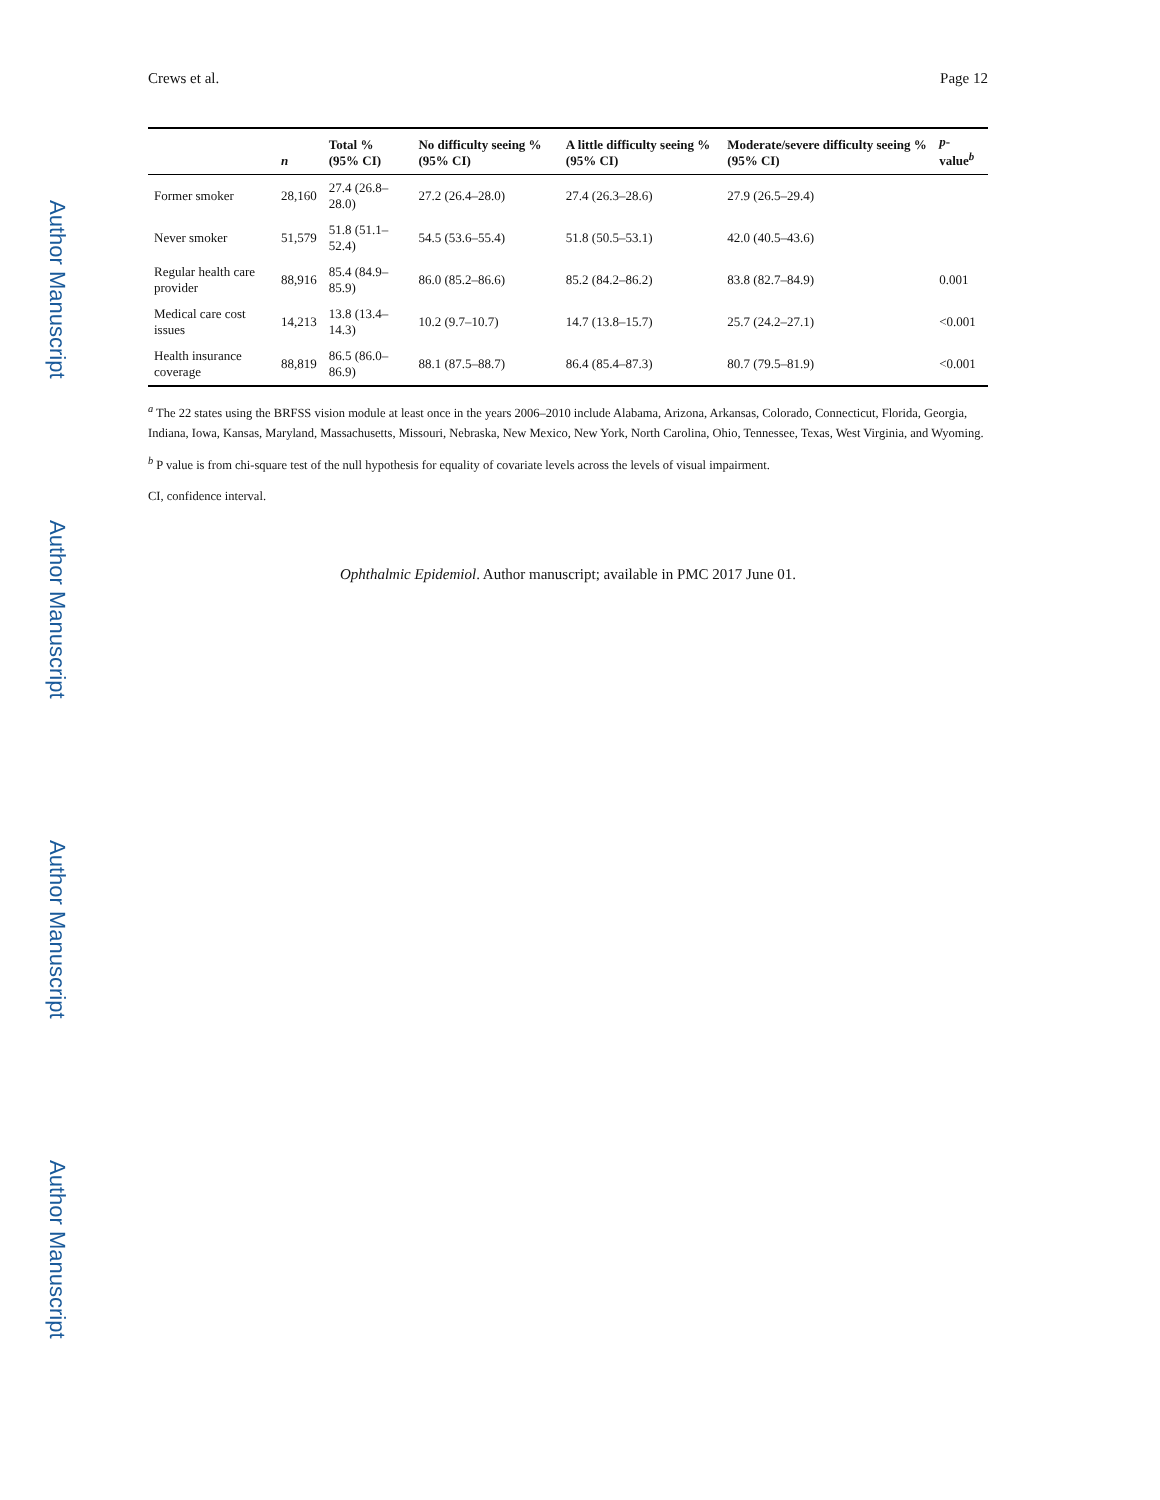Author Manuscript
Author Manuscript
Author Manuscript
Author Manuscript
Crews et al. Page 12
| | n | Total % (95% CI) | No difficulty seeing % (95% CI) | A little difficulty seeing % (95% CI) | Moderate/severe difficulty seeing % (95% CI) | p -value<sup>b</sup> |
| --- | --- | --- | --- | --- | --- | --- |
| Former smoker | 28,160 | 27.4 (26.8–28.0) | 27.2 (26.4–28.0) | 27.4 (26.3–28.6) | 27.9 (26.5–29.4) | |
| Never smoker | 51,579 | 51.8 (51.1–52.4) | 54.5 (53.6–55.4) | 51.8 (50.5–53.1) | 42.0 (40.5–43.6) | |
| Regular health care provider | 88,916 | 85.4 (84.9–85.9) | 86.0 (85.2–86.6) | 85.2 (84.2–86.2) | 83.8 (82.7–84.9) | 0.001 |
| Medical care cost issues | 14,213 | 13.8 (13.4–14.3) | 10.2 (9.7–10.7) | 14.7 (13.8–15.7) | 25.7 (24.2–27.1) | <0.001 |
| Health insurance coverage | 88,819 | 86.5 (86.0–86.9) | 88.1 (87.5–88.7) | 86.4 (85.4–87.3) | 80.7 (79.5–81.9) | <0.001 |
<sup>a</sup> The 22 states using the BRFSS vision module at least once in the years 2006–2010 include Alabama, Arizona, Arkansas, Colorado, Connecticut, Florida, Georgia, Indiana, Iowa, Kansas, Maryland, Massachusetts, Missouri, Nebraska, New Mexico, New York, North Carolina, Ohio, Tennessee, Texas, West Virginia, and Wyoming.
<sup>b</sup> P value is from chi-square test of the null hypothesis for equality of covariate levels across the levels of visual impairment.
CI, confidence interval.
Ophthalmic Epidemiol. Author manuscript; available in PMC 2017 June 01.